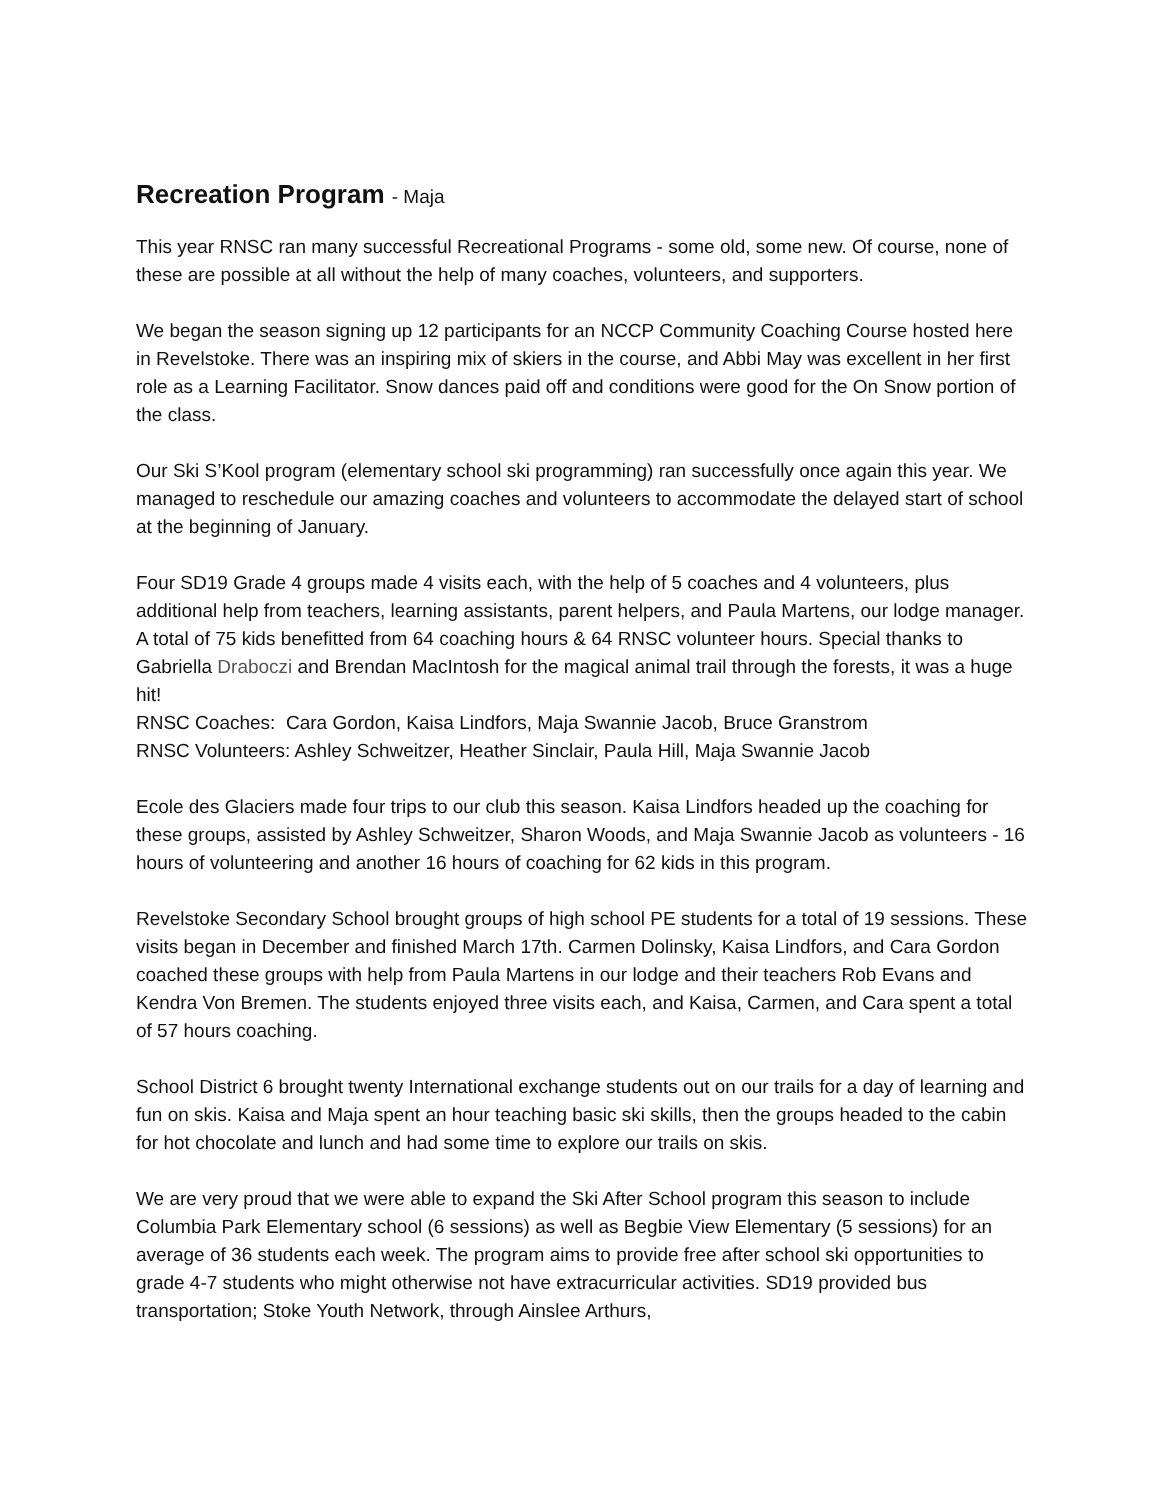Recreation Program - Maja
This year RNSC ran many successful Recreational Programs - some old, some new. Of course, none of these are possible at all without the help of many coaches, volunteers, and supporters.
We began the season signing up 12 participants for an NCCP Community Coaching Course hosted here in Revelstoke. There was an inspiring mix of skiers in the course, and Abbi May was excellent in her first role as a Learning Facilitator. Snow dances paid off and conditions were good for the On Snow portion of the class.
Our Ski S’Kool program (elementary school ski programming) ran successfully once again this year. We managed to reschedule our amazing coaches and volunteers to accommodate the delayed start of school at the beginning of January.
Four SD19 Grade 4 groups made 4 visits each, with the help of 5 coaches and 4 volunteers, plus additional help from teachers, learning assistants, parent helpers, and Paula Martens, our lodge manager. A total of 75 kids benefitted from 64 coaching hours & 64 RNSC volunteer hours. Special thanks to Gabriella Draboczi and Brendan MacIntosh for the magical animal trail through the forests, it was a huge hit!
RNSC Coaches: Cara Gordon, Kaisa Lindfors, Maja Swannie Jacob, Bruce Granstrom
RNSC Volunteers: Ashley Schweitzer, Heather Sinclair, Paula Hill, Maja Swannie Jacob
Ecole des Glaciers made four trips to our club this season. Kaisa Lindfors headed up the coaching for these groups, assisted by Ashley Schweitzer, Sharon Woods, and Maja Swannie Jacob as volunteers - 16 hours of volunteering and another 16 hours of coaching for 62 kids in this program.
Revelstoke Secondary School brought groups of high school PE students for a total of 19 sessions. These visits began in December and finished March 17th. Carmen Dolinsky, Kaisa Lindfors, and Cara Gordon coached these groups with help from Paula Martens in our lodge and their teachers Rob Evans and Kendra Von Bremen. The students enjoyed three visits each, and Kaisa, Carmen, and Cara spent a total of 57 hours coaching.
School District 6 brought twenty International exchange students out on our trails for a day of learning and fun on skis. Kaisa and Maja spent an hour teaching basic ski skills, then the groups headed to the cabin for hot chocolate and lunch and had some time to explore our trails on skis.
We are very proud that we were able to expand the Ski After School program this season to include Columbia Park Elementary school (6 sessions) as well as Begbie View Elementary (5 sessions) for an average of 36 students each week. The program aims to provide free after school ski opportunities to grade 4-7 students who might otherwise not have extracurricular activities. SD19 provided bus transportation; Stoke Youth Network, through Ainslee Arthurs,